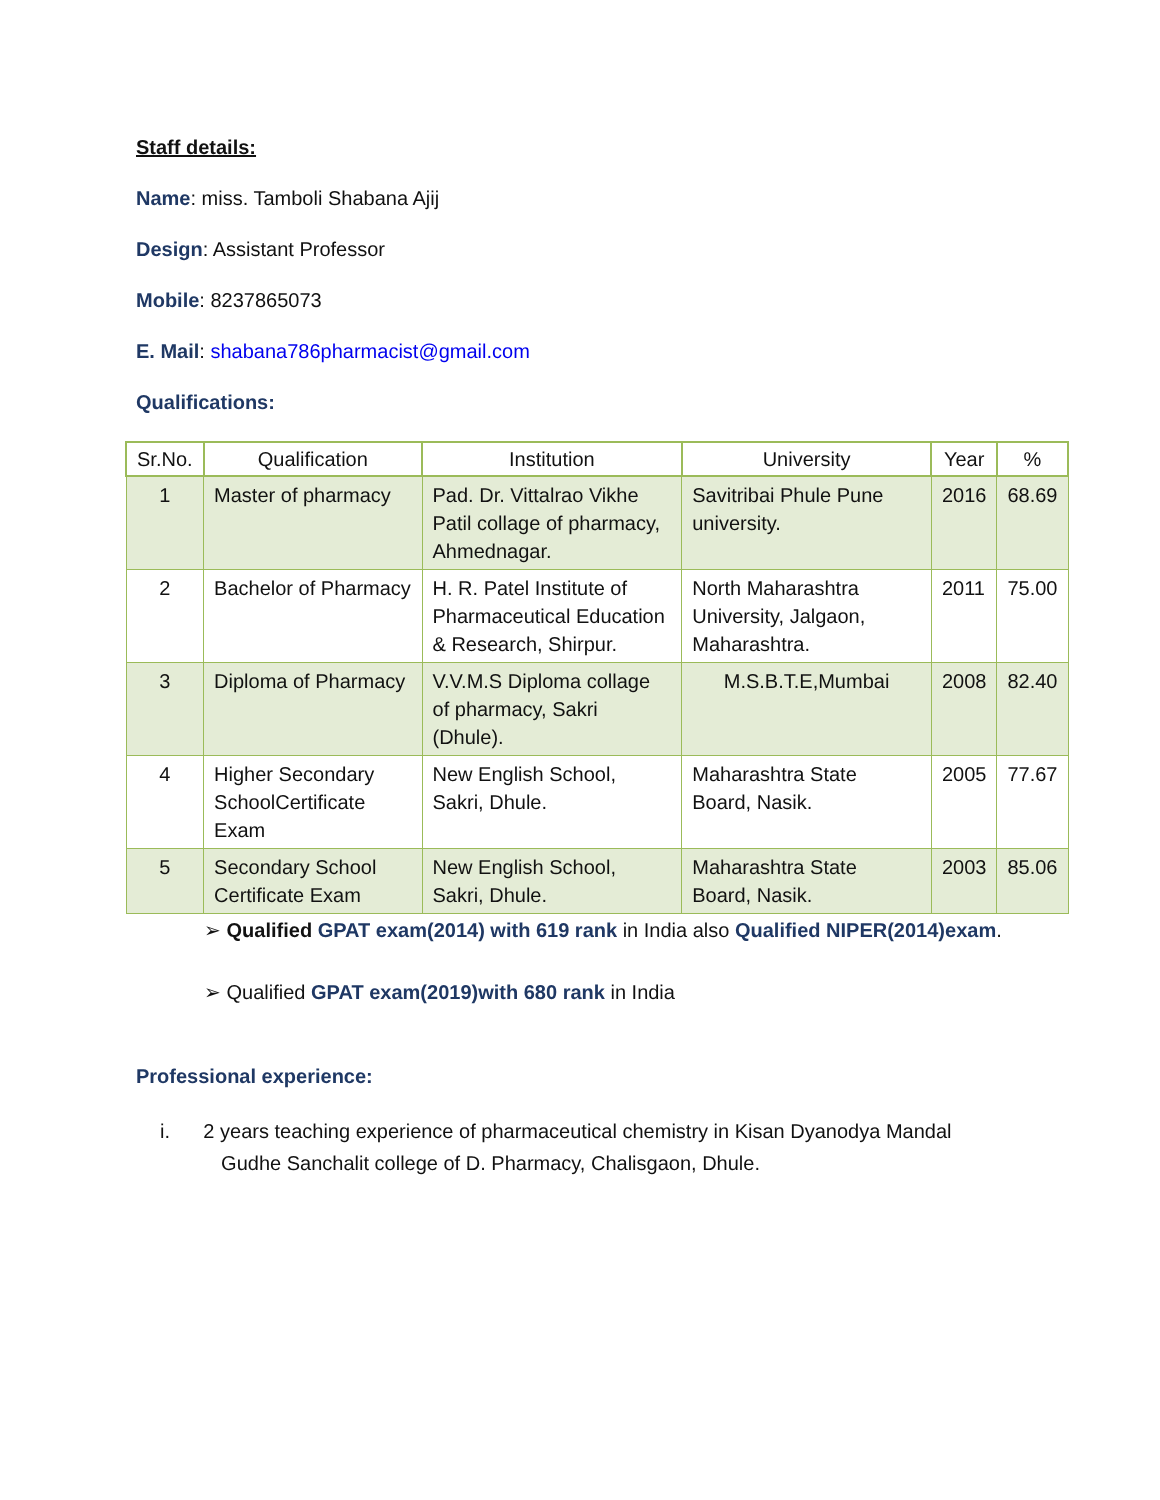Staff details:
Name: miss. Tamboli Shabana Ajij
Design: Assistant Professor
Mobile: 8237865073
E. Mail: shabana786pharmacist@gmail.com
Qualifications:
| Sr.No. | Qualification | Institution | University | Year | % |
| --- | --- | --- | --- | --- | --- |
| 1 | Master of pharmacy | Pad. Dr. Vittalrao Vikhe Patil collage of pharmacy, Ahmednagar. | Savitribai Phule Pune university. | 2016 | 68.69 |
| 2 | Bachelor of Pharmacy | H. R. Patel Institute of Pharmaceutical Education & Research, Shirpur. | North Maharashtra University, Jalgaon, Maharashtra. | 2011 | 75.00 |
| 3 | Diploma of Pharmacy | V.V.M.S Diploma collage of pharmacy, Sakri (Dhule). | M.S.B.T.E,Mumbai | 2008 | 82.40 |
| 4 | Higher Secondary SchoolCertificate Exam | New English School, Sakri, Dhule. | Maharashtra State Board, Nasik. | 2005 | 77.67 |
| 5 | Secondary School Certificate Exam | New English School, Sakri, Dhule. | Maharashtra State Board, Nasik. | 2003 | 85.06 |
➢ Qualified GPAT exam(2014) with 619 rank in India also Qualified NIPER(2014)exam.
➢ Qualified GPAT exam(2019)with 680 rank in India
Professional experience:
i. 2 years teaching experience of pharmaceutical chemistry in Kisan Dyanodya Mandal
Gudhe Sanchalit college of D. Pharmacy, Chalisgaon, Dhule.